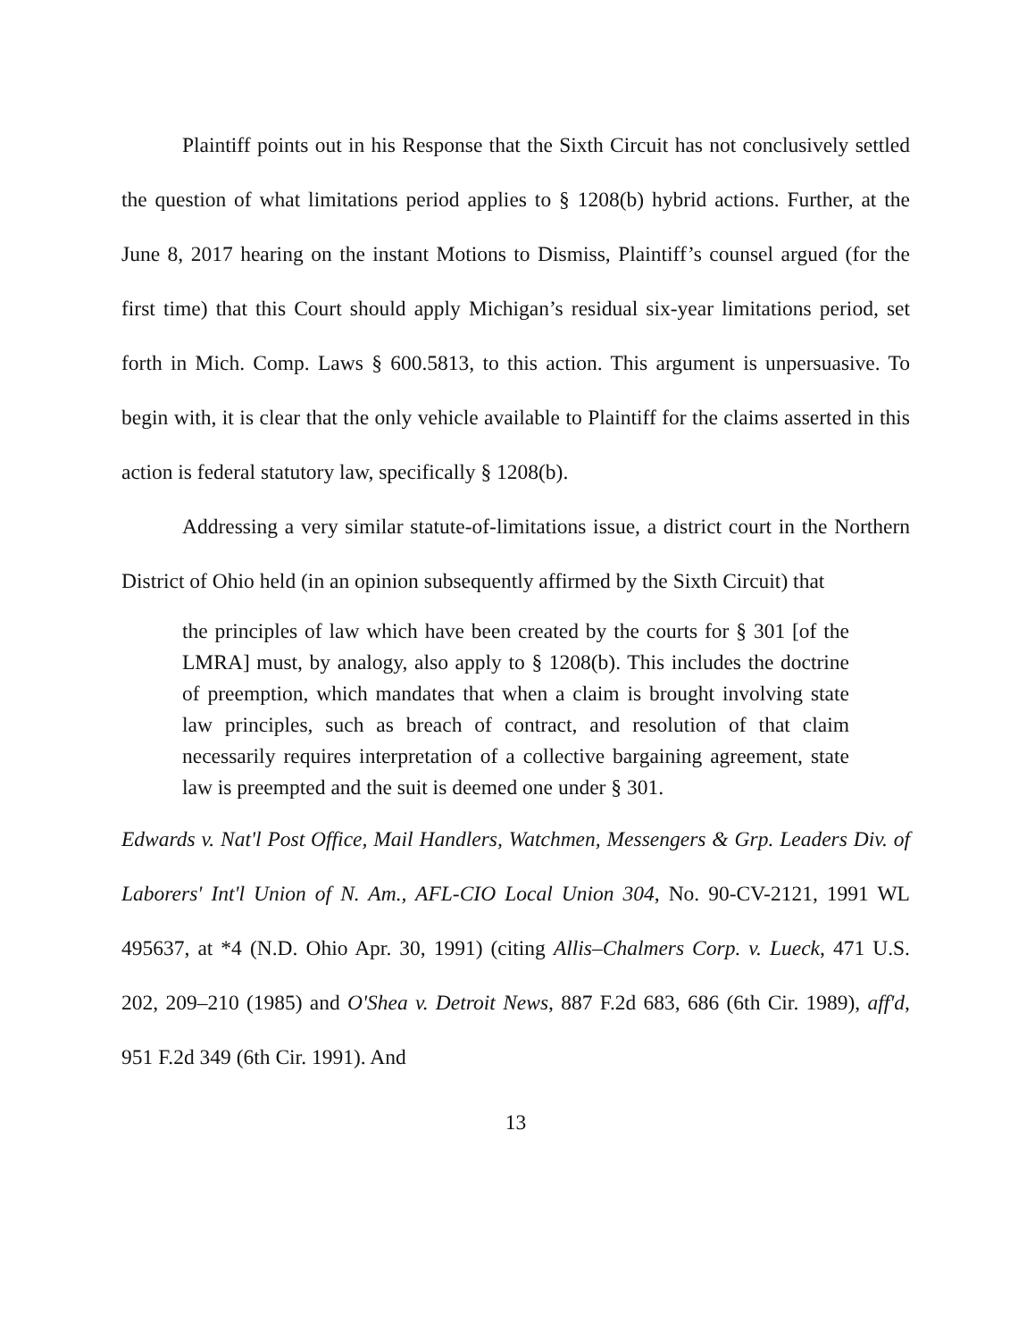Plaintiff points out in his Response that the Sixth Circuit has not conclusively settled the question of what limitations period applies to § 1208(b) hybrid actions. Further, at the June 8, 2017 hearing on the instant Motions to Dismiss, Plaintiff’s counsel argued (for the first time) that this Court should apply Michigan’s residual six-year limitations period, set forth in Mich. Comp. Laws § 600.5813, to this action. This argument is unpersuasive. To begin with, it is clear that the only vehicle available to Plaintiff for the claims asserted in this action is federal statutory law, specifically § 1208(b).
Addressing a very similar statute-of-limitations issue, a district court in the Northern District of Ohio held (in an opinion subsequently affirmed by the Sixth Circuit) that
the principles of law which have been created by the courts for § 301 [of the LMRA] must, by analogy, also apply to § 1208(b). This includes the doctrine of preemption, which mandates that when a claim is brought involving state law principles, such as breach of contract, and resolution of that claim necessarily requires interpretation of a collective bargaining agreement, state law is preempted and the suit is deemed one under § 301.
Edwards v. Nat'l Post Office, Mail Handlers, Watchmen, Messengers & Grp. Leaders Div. of Laborers' Int'l Union of N. Am., AFL-CIO Local Union 304, No. 90-CV-2121, 1991 WL 495637, at *4 (N.D. Ohio Apr. 30, 1991) (citing Allis–Chalmers Corp. v. Lueck, 471 U.S. 202, 209–210 (1985) and O'Shea v. Detroit News, 887 F.2d 683, 686 (6th Cir. 1989), aff'd, 951 F.2d 349 (6th Cir. 1991). And
13